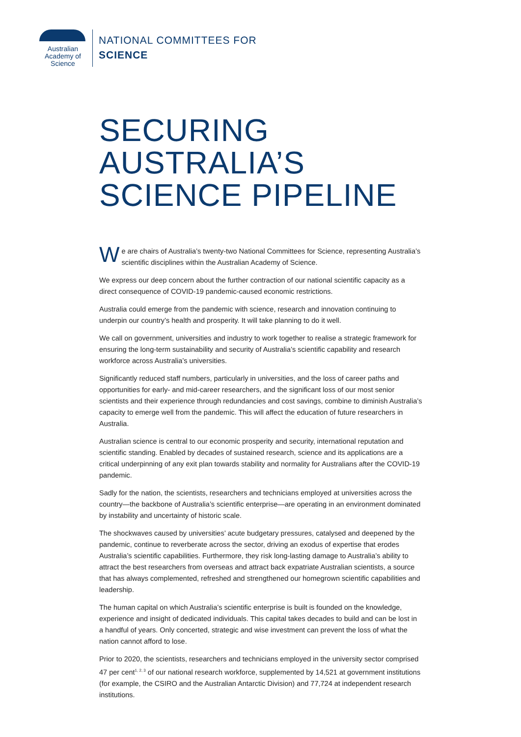Australian
Academy of
Science
NATIONAL COMMITTEES FOR
SCIENCE
SECURING
AUSTRALIA’S
SCIENCE PIPELINE
We are chairs of Australia’s twenty-two National Committees for Science, representing Australia’s scientific disciplines within the Australian Academy of Science.
We express our deep concern about the further contraction of our national scientific capacity as a direct consequence of COVID-19 pandemic-caused economic restrictions.
Australia could emerge from the pandemic with science, research and innovation continuing to underpin our country’s health and prosperity. It will take planning to do it well.
We call on government, universities and industry to work together to realise a strategic framework for ensuring the long-term sustainability and security of Australia’s scientific capability and research workforce across Australia’s universities.
Significantly reduced staff numbers, particularly in universities, and the loss of career paths and opportunities for early- and mid-career researchers, and the significant loss of our most senior scientists and their experience through redundancies and cost savings, combine to diminish Australia’s capacity to emerge well from the pandemic. This will affect the education of future researchers in Australia.
Australian science is central to our economic prosperity and security, international reputation and scientific standing. Enabled by decades of sustained research, science and its applications are a critical underpinning of any exit plan towards stability and normality for Australians after the COVID-19 pandemic.
Sadly for the nation, the scientists, researchers and technicians employed at universities across the country—the backbone of Australia’s scientific enterprise—are operating in an environment dominated by instability and uncertainty of historic scale.
The shockwaves caused by universities’ acute budgetary pressures, catalysed and deepened by the pandemic, continue to reverberate across the sector, driving an exodus of expertise that erodes Australia’s scientific capabilities. Furthermore, they risk long-lasting damage to Australia’s ability to attract the best researchers from overseas and attract back expatriate Australian scientists, a source that has always complemented, refreshed and strengthened our homegrown scientific capabilities and leadership.
The human capital on which Australia’s scientific enterprise is built is founded on the knowledge, experience and insight of dedicated individuals. This capital takes decades to build and can be lost in a handful of years. Only concerted, strategic and wise investment can prevent the loss of what the nation cannot afford to lose.
Prior to 2020, the scientists, researchers and technicians employed in the university sector comprised 47 per cent<sup>1, 2, 3</sup> of our national research workforce, supplemented by 14,521 at government institutions (for example, the CSIRO and the Australian Antarctic Division) and 77,724 at independent research institutions.